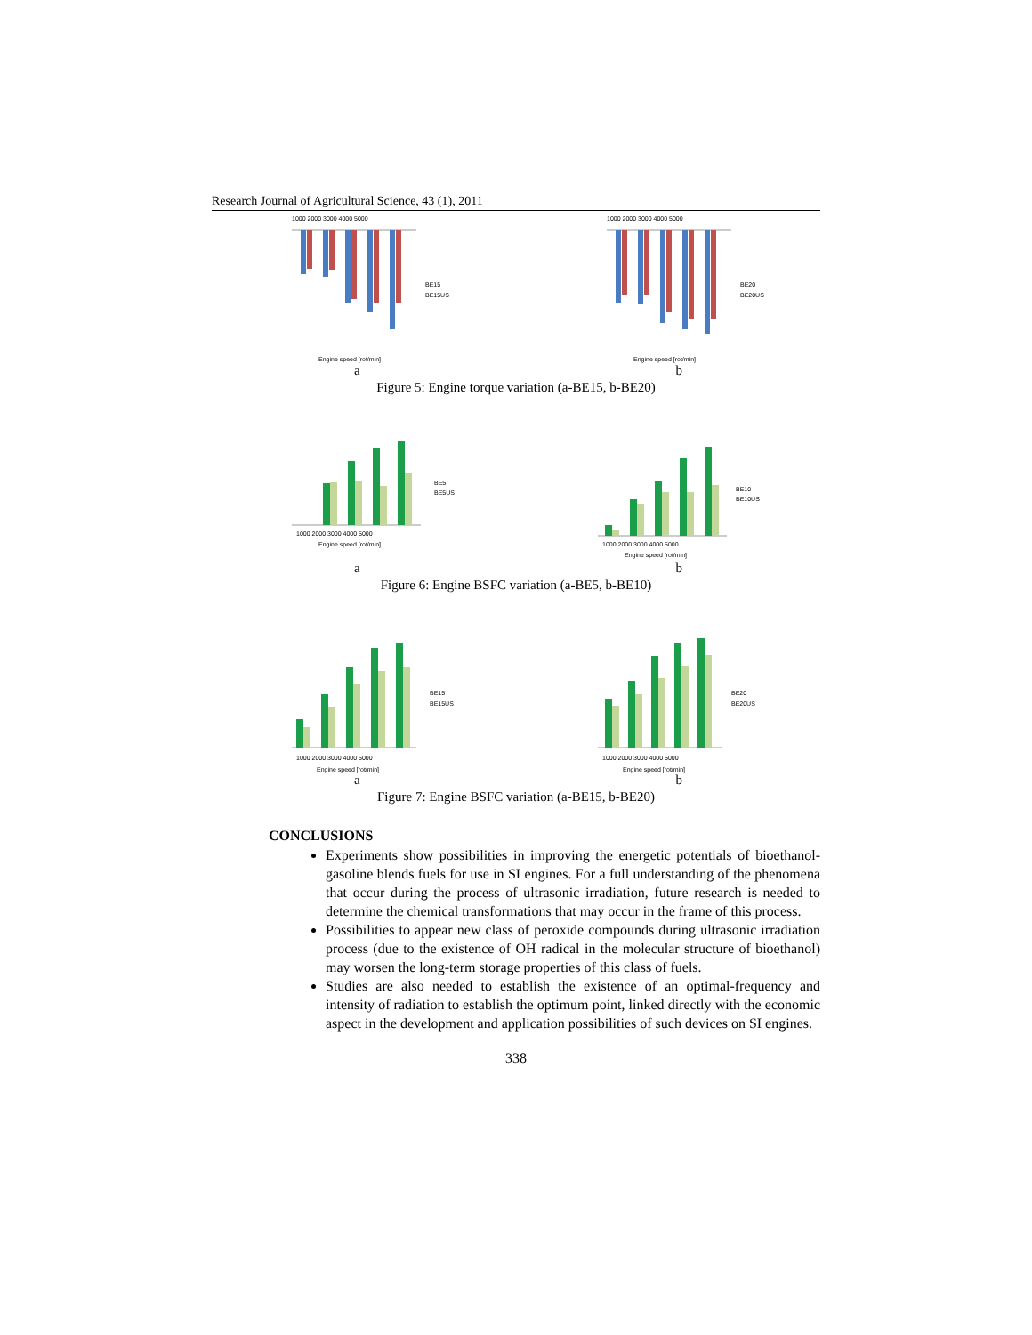Research Journal of Agricultural Science, 43 (1), 2011
1000 2000 3000 4000 5000
BE15
BE15US
Engine speed [rot/min]
1000 2000 3000 4000 5000
BE20
BE20US
Engine speed [rot/min]
a b
Figure 5: Engine torque variation (a-BE15, b-BE20)
BE5
BE5US
1000 2000 3000 4000 5000
Engine speed [rot/min]
BE10
BE10US
1000 2000 3000 4000 5000
Engine speed [rot/min]
a b
Figure 6: Engine BSFC variation (a-BE5, b-BE10)
BE15
BE15US
1000 2000 3000 4000 5000
Engine speed [rot/min]
BE20
BE20US
1000 2000 3000 4000 5000
Engine speed [rot/min]
a b
Figure 7: Engine BSFC variation (a-BE15, b-BE20)
CONCLUSIONS
Experiments show possibilities in improving the energetic potentials of bioethanol-gasoline blends fuels for use in SI engines. For a full understanding of the phenomena that occur during the process of ultrasonic irradiation, future research is needed to determine the chemical transformations that may occur in the frame of this process.
Possibilities to appear new class of peroxide compounds during ultrasonic irradiation process (due to the existence of OH radical in the molecular structure of bioethanol) may worsen the long-term storage properties of this class of fuels.
Studies are also needed to establish the existence of an optimal-frequency and intensity of radiation to establish the optimum point, linked directly with the economic aspect in the development and application possibilities of such devices on SI engines.
338